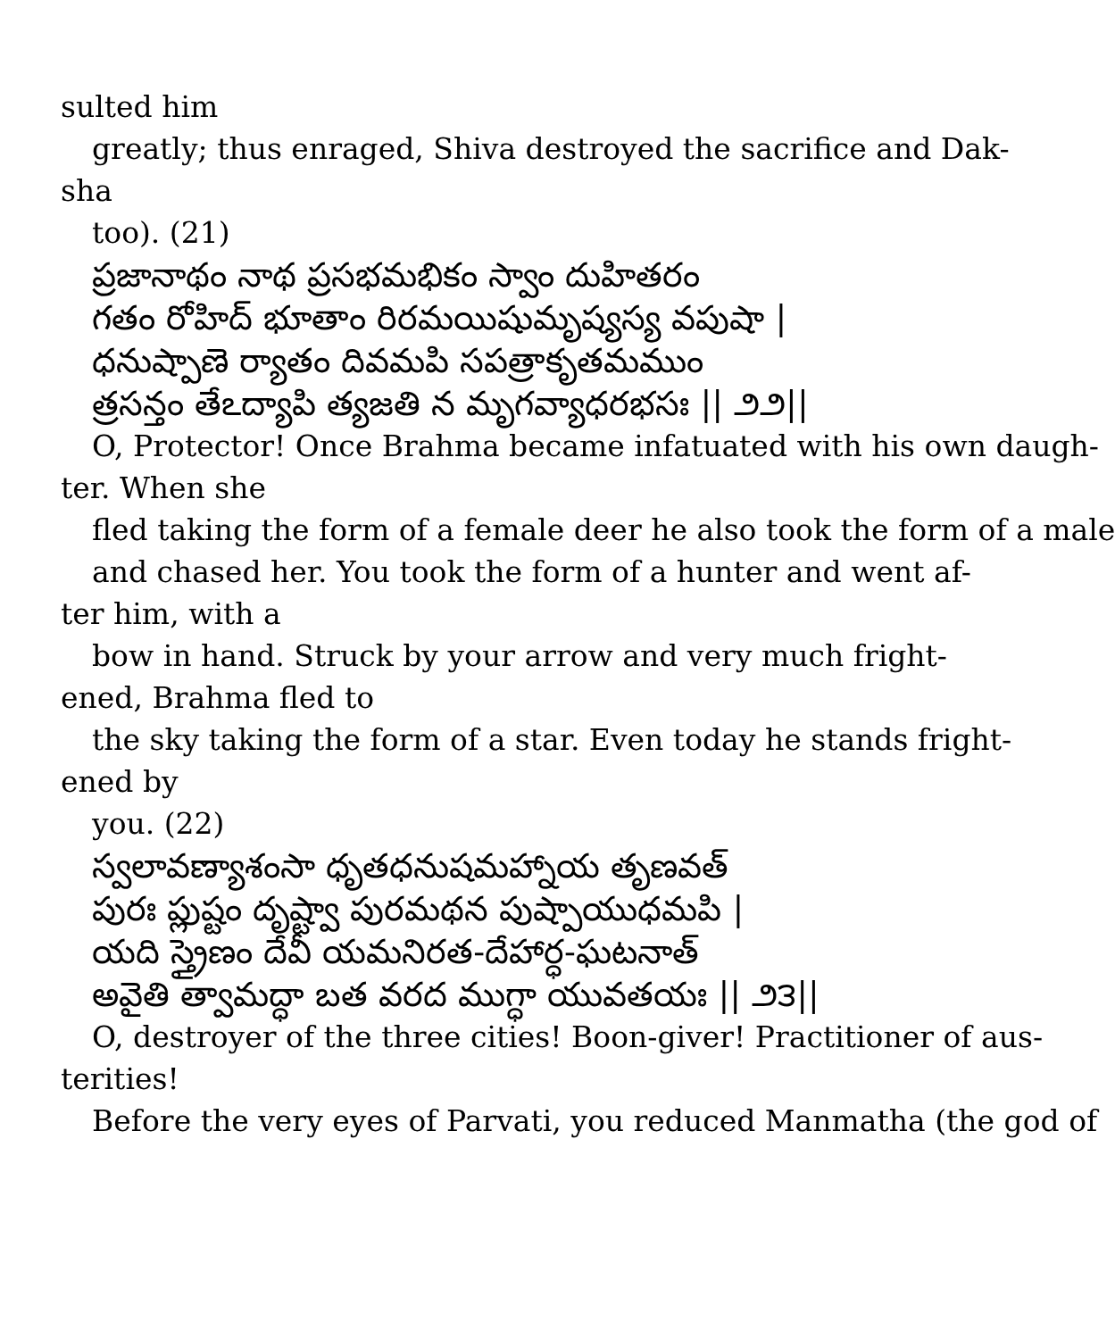sulted him
greatly; thus enraged, Shiva destroyed the sacrifice and Dak-
sha
too). (21)
ప్రజానాథం నాథ ప్రసభమభికం స్వాం దుహితరం
గతం రోహిద్ భూతాం రిరమయిషుమృష్యస్య వపుషా |
ధనుష్పాణె ర్యాతం దివమపి సపత్రాకృతమముం
త్రసన్తం తేఽద్యాపి త్యజతి న మృగవ్యాధరభసః || ౨౨||
O, Protector! Once Brahma became infatuated with his own daugh-
ter. When she
fled taking the form of a female deer he also took the form of a male
and chased her. You took the form of a hunter and went af-
ter him, with a
bow in hand. Struck by your arrow and very much fright-
ened, Brahma fled to
the sky taking the form of a star. Even today he stands fright-
ened by
you. (22)
స్వలావణ్యాశంసా ధృతధనుషమహ్నాయ తృణవత్
పురః ప్లుష్టం దృష్ట్వా పురమథన పుష్పాయుధమపి |
యది స్త్రైణం దేవీ యమనిరత-దేహార్ధ-ఘటనాత్
అవైతి త్వామద్ధా బత వరద ముగ్ధా యువతయః || ౨౩||
O, destroyer of the three cities! Boon-giver! Practitioner of aus-
terities!
Before the very eyes of Parvati, you reduced Manmatha (the god of